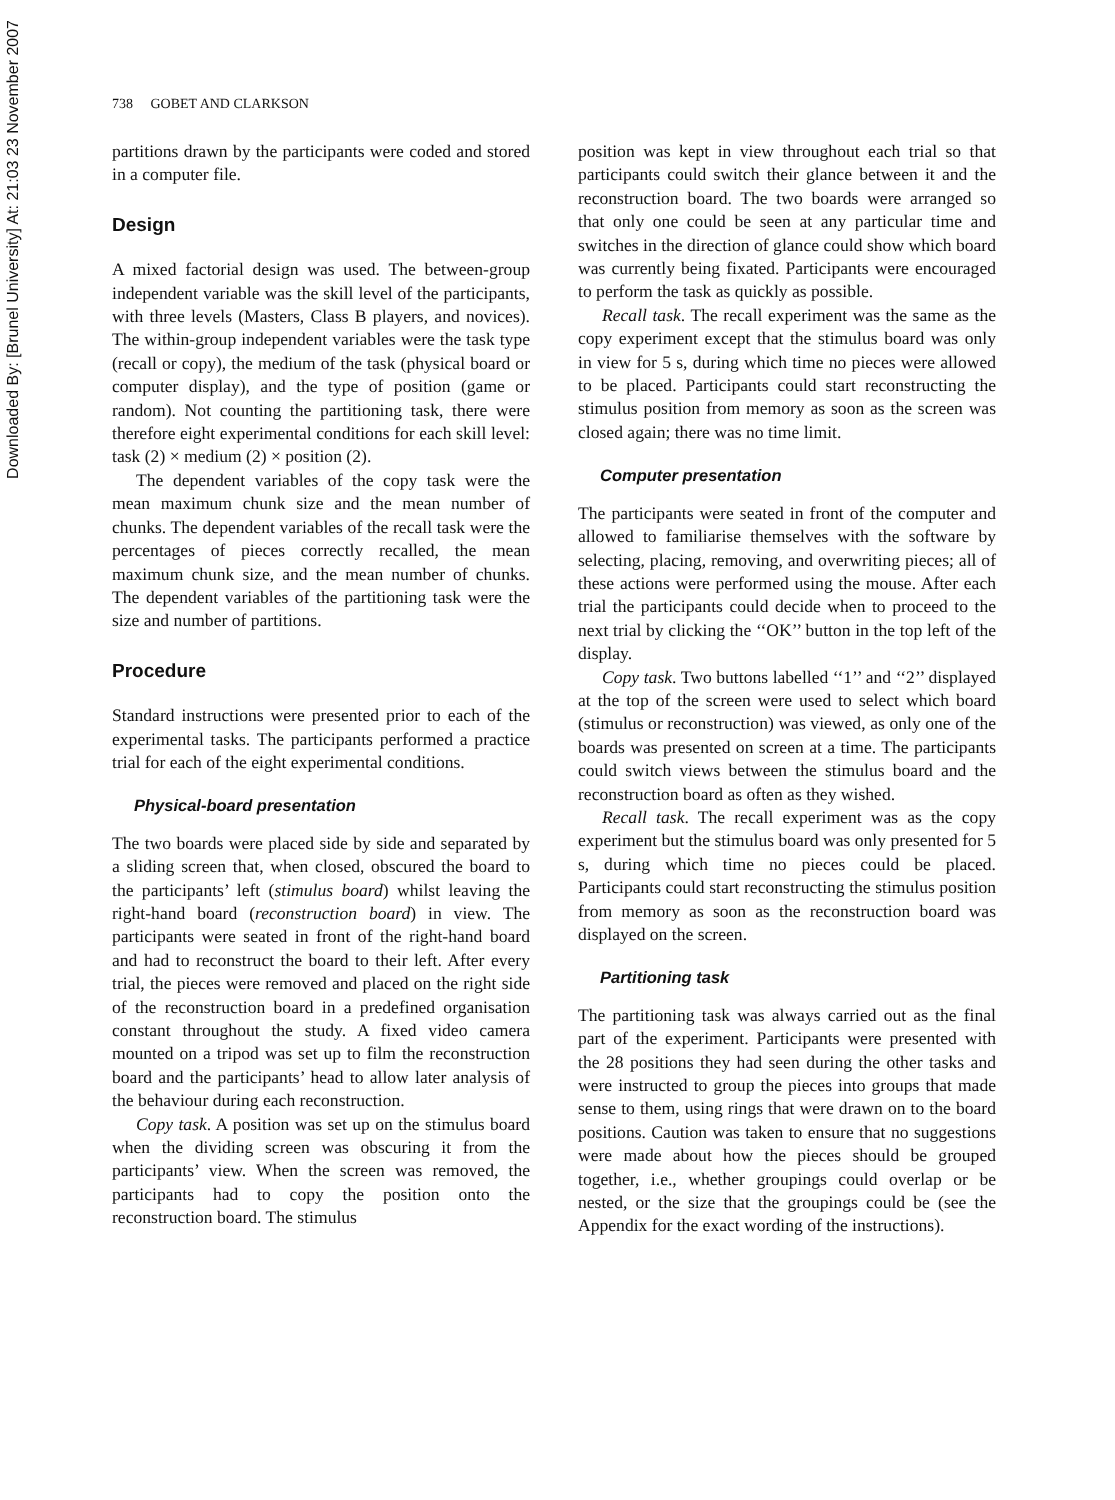Downloaded By: [Brunel University] At: 21:03 23 November 2007
738 GOBET AND CLARKSON
partitions drawn by the participants were coded and stored in a computer file.
Design
A mixed factorial design was used. The between-group independent variable was the skill level of the participants, with three levels (Masters, Class B players, and novices). The within-group independent variables were the task type (recall or copy), the medium of the task (physical board or computer display), and the type of position (game or random). Not counting the partitioning task, there were therefore eight experimental conditions for each skill level: task (2) × medium (2) × position (2).
The dependent variables of the copy task were the mean maximum chunk size and the mean number of chunks. The dependent variables of the recall task were the percentages of pieces correctly recalled, the mean maximum chunk size, and the mean number of chunks. The dependent variables of the partitioning task were the size and number of partitions.
Procedure
Standard instructions were presented prior to each of the experimental tasks. The participants performed a practice trial for each of the eight experimental conditions.
Physical-board presentation
The two boards were placed side by side and separated by a sliding screen that, when closed, obscured the board to the participants’ left (stimulus board) whilst leaving the right-hand board (reconstruction board) in view. The participants were seated in front of the right-hand board and had to reconstruct the board to their left. After every trial, the pieces were removed and placed on the right side of the reconstruction board in a predefined organisation constant throughout the study. A fixed video camera mounted on a tripod was set up to film the reconstruction board and the participants’ head to allow later analysis of the behaviour during each reconstruction.
Copy task. A position was set up on the stimulus board when the dividing screen was obscuring it from the participants’ view. When the screen was removed, the participants had to copy the position onto the reconstruction board. The stimulus
position was kept in view throughout each trial so that participants could switch their glance between it and the reconstruction board. The two boards were arranged so that only one could be seen at any particular time and switches in the direction of glance could show which board was currently being fixated. Participants were encouraged to perform the task as quickly as possible.
Recall task. The recall experiment was the same as the copy experiment except that the stimulus board was only in view for 5 s, during which time no pieces were allowed to be placed. Participants could start reconstructing the stimulus position from memory as soon as the screen was closed again; there was no time limit.
Computer presentation
The participants were seated in front of the computer and allowed to familiarise themselves with the software by selecting, placing, removing, and overwriting pieces; all of these actions were performed using the mouse. After each trial the participants could decide when to proceed to the next trial by clicking the ‘‘OK’’ button in the top left of the display.
Copy task. Two buttons labelled ‘‘1’’ and ‘‘2’’ displayed at the top of the screen were used to select which board (stimulus or reconstruction) was viewed, as only one of the boards was presented on screen at a time. The participants could switch views between the stimulus board and the reconstruction board as often as they wished.
Recall task. The recall experiment was as the copy experiment but the stimulus board was only presented for 5 s, during which time no pieces could be placed. Participants could start reconstructing the stimulus position from memory as soon as the reconstruction board was displayed on the screen.
Partitioning task
The partitioning task was always carried out as the final part of the experiment. Participants were presented with the 28 positions they had seen during the other tasks and were instructed to group the pieces into groups that made sense to them, using rings that were drawn on to the board positions. Caution was taken to ensure that no suggestions were made about how the pieces should be grouped together, i.e., whether groupings could overlap or be nested, or the size that the groupings could be (see the Appendix for the exact wording of the instructions).